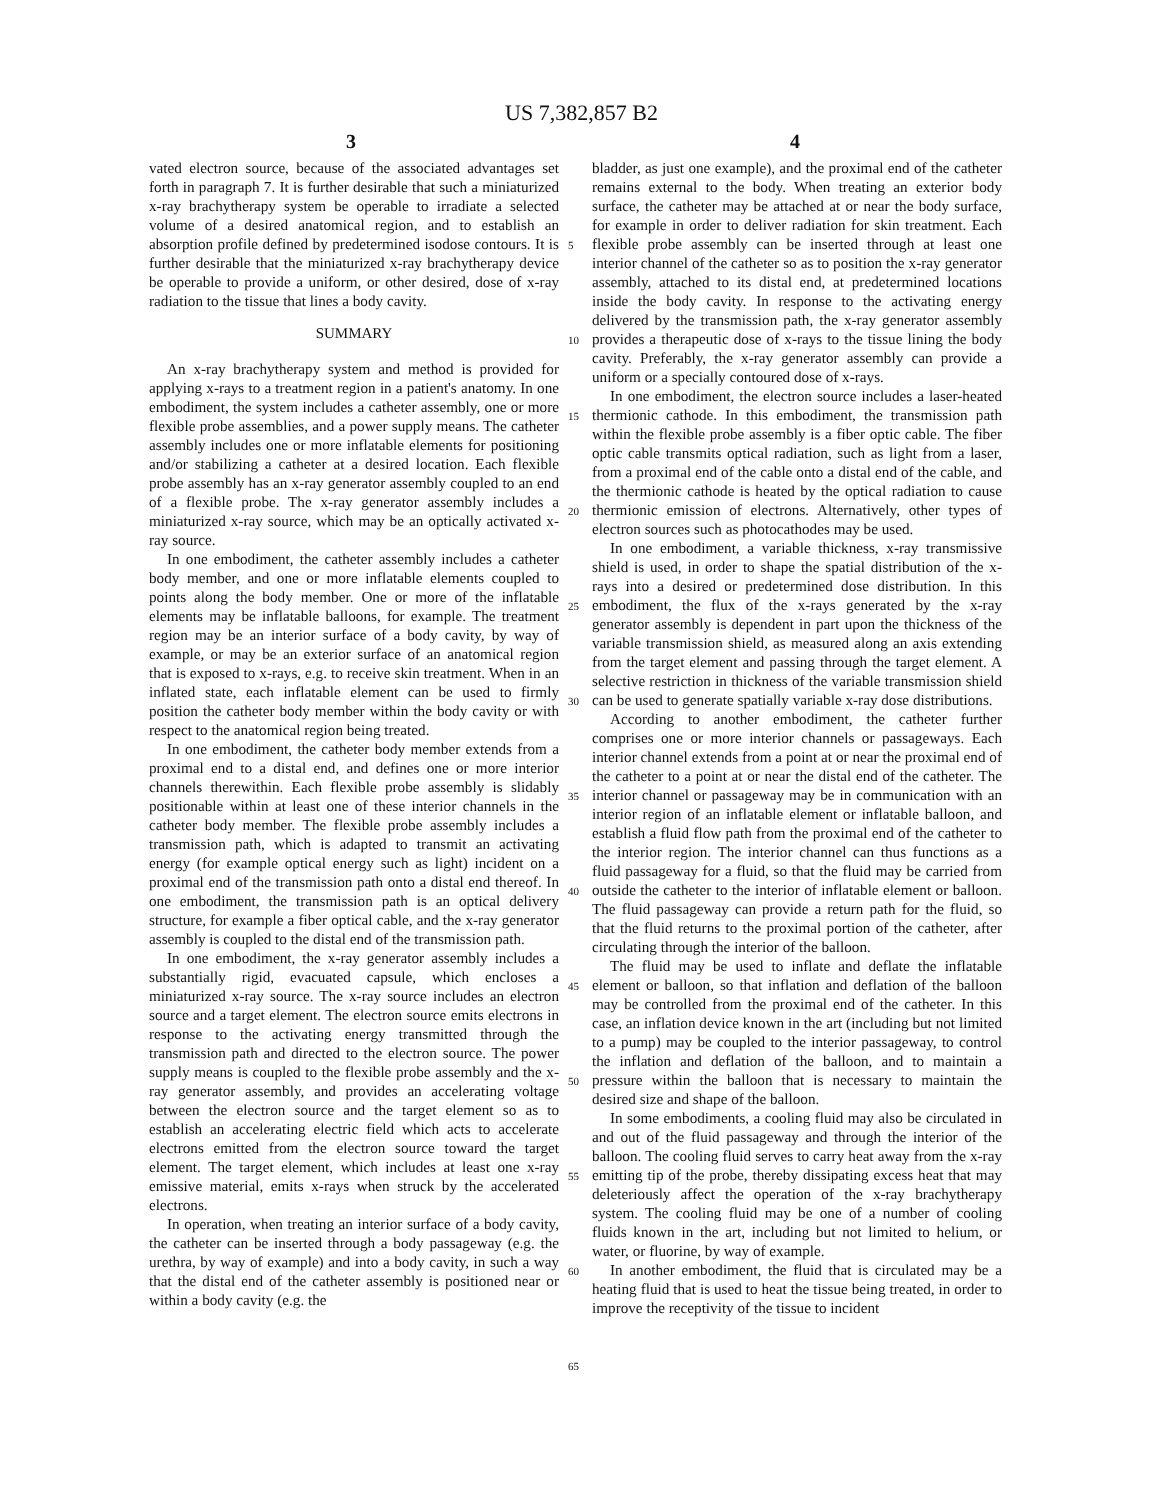US 7,382,857 B2
3 4
vated electron source, because of the associated advantages set forth in paragraph 7. It is further desirable that such a miniaturized x-ray brachytherapy system be operable to irradiate a selected volume of a desired anatomical region, and to establish an absorption profile defined by predetermined isodose contours. It is further desirable that the miniaturized x-ray brachytherapy device be operable to provide a uniform, or other desired, dose of x-ray radiation to the tissue that lines a body cavity.
SUMMARY
An x-ray brachytherapy system and method is provided for applying x-rays to a treatment region in a patient's anatomy. In one embodiment, the system includes a catheter assembly, one or more flexible probe assemblies, and a power supply means. The catheter assembly includes one or more inflatable elements for positioning and/or stabilizing a catheter at a desired location. Each flexible probe assembly has an x-ray generator assembly coupled to an end of a flexible probe. The x-ray generator assembly includes a miniaturized x-ray source, which may be an optically activated x-ray source.
In one embodiment, the catheter assembly includes a catheter body member, and one or more inflatable elements coupled to points along the body member. One or more of the inflatable elements may be inflatable balloons, for example. The treatment region may be an interior surface of a body cavity, by way of example, or may be an exterior surface of an anatomical region that is exposed to x-rays, e.g. to receive skin treatment. When in an inflated state, each inflatable element can be used to firmly position the catheter body member within the body cavity or with respect to the anatomical region being treated.
In one embodiment, the catheter body member extends from a proximal end to a distal end, and defines one or more interior channels therewithin. Each flexible probe assembly is slidably positionable within at least one of these interior channels in the catheter body member. The flexible probe assembly includes a transmission path, which is adapted to transmit an activating energy (for example optical energy such as light) incident on a proximal end of the transmission path onto a distal end thereof. In one embodiment, the transmission path is an optical delivery structure, for example a fiber optical cable, and the x-ray generator assembly is coupled to the distal end of the transmission path.
In one embodiment, the x-ray generator assembly includes a substantially rigid, evacuated capsule, which encloses a miniaturized x-ray source. The x-ray source includes an electron source and a target element. The electron source emits electrons in response to the activating energy transmitted through the transmission path and directed to the electron source. The power supply means is coupled to the flexible probe assembly and the x-ray generator assembly, and provides an accelerating voltage between the electron source and the target element so as to establish an accelerating electric field which acts to accelerate electrons emitted from the electron source toward the target element. The target element, which includes at least one x-ray emissive material, emits x-rays when struck by the accelerated electrons.
In operation, when treating an interior surface of a body cavity, the catheter can be inserted through a body passageway (e.g. the urethra, by way of example) and into a body cavity, in such a way that the distal end of the catheter assembly is positioned near or within a body cavity (e.g. the
5
10
15
20
25
30
35
40
45
50
55
60
65
bladder, as just one example), and the proximal end of the catheter remains external to the body. When treating an exterior body surface, the catheter may be attached at or near the body surface, for example in order to deliver radiation for skin treatment. Each flexible probe assembly can be inserted through at least one interior channel of the catheter so as to position the x-ray generator assembly, attached to its distal end, at predetermined locations inside the body cavity. In response to the activating energy delivered by the transmission path, the x-ray generator assembly provides a therapeutic dose of x-rays to the tissue lining the body cavity. Preferably, the x-ray generator assembly can provide a uniform or a specially contoured dose of x-rays.
In one embodiment, the electron source includes a laser-heated thermionic cathode. In this embodiment, the transmission path within the flexible probe assembly is a fiber optic cable. The fiber optic cable transmits optical radiation, such as light from a laser, from a proximal end of the cable onto a distal end of the cable, and the thermionic cathode is heated by the optical radiation to cause thermionic emission of electrons. Alternatively, other types of electron sources such as photocathodes may be used.
In one embodiment, a variable thickness, x-ray transmissive shield is used, in order to shape the spatial distribution of the x-rays into a desired or predetermined dose distribution. In this embodiment, the flux of the x-rays generated by the x-ray generator assembly is dependent in part upon the thickness of the variable transmission shield, as measured along an axis extending from the target element and passing through the target element. A selective restriction in thickness of the variable transmission shield can be used to generate spatially variable x-ray dose distributions.
According to another embodiment, the catheter further comprises one or more interior channels or passageways. Each interior channel extends from a point at or near the proximal end of the catheter to a point at or near the distal end of the catheter. The interior channel or passageway may be in communication with an interior region of an inflatable element or inflatable balloon, and establish a fluid flow path from the proximal end of the catheter to the interior region. The interior channel can thus functions as a fluid passageway for a fluid, so that the fluid may be carried from outside the catheter to the interior of inflatable element or balloon. The fluid passageway can provide a return path for the fluid, so that the fluid returns to the proximal portion of the catheter, after circulating through the interior of the balloon.
The fluid may be used to inflate and deflate the inflatable element or balloon, so that inflation and deflation of the balloon may be controlled from the proximal end of the catheter. In this case, an inflation device known in the art (including but not limited to a pump) may be coupled to the interior passageway, to control the inflation and deflation of the balloon, and to maintain a pressure within the balloon that is necessary to maintain the desired size and shape of the balloon.
In some embodiments, a cooling fluid may also be circulated in and out of the fluid passageway and through the interior of the balloon. The cooling fluid serves to carry heat away from the x-ray emitting tip of the probe, thereby dissipating excess heat that may deleteriously affect the operation of the x-ray brachytherapy system. The cooling fluid may be one of a number of cooling fluids known in the art, including but not limited to helium, or water, or fluorine, by way of example.
In another embodiment, the fluid that is circulated may be a heating fluid that is used to heat the tissue being treated, in order to improve the receptivity of the tissue to incident